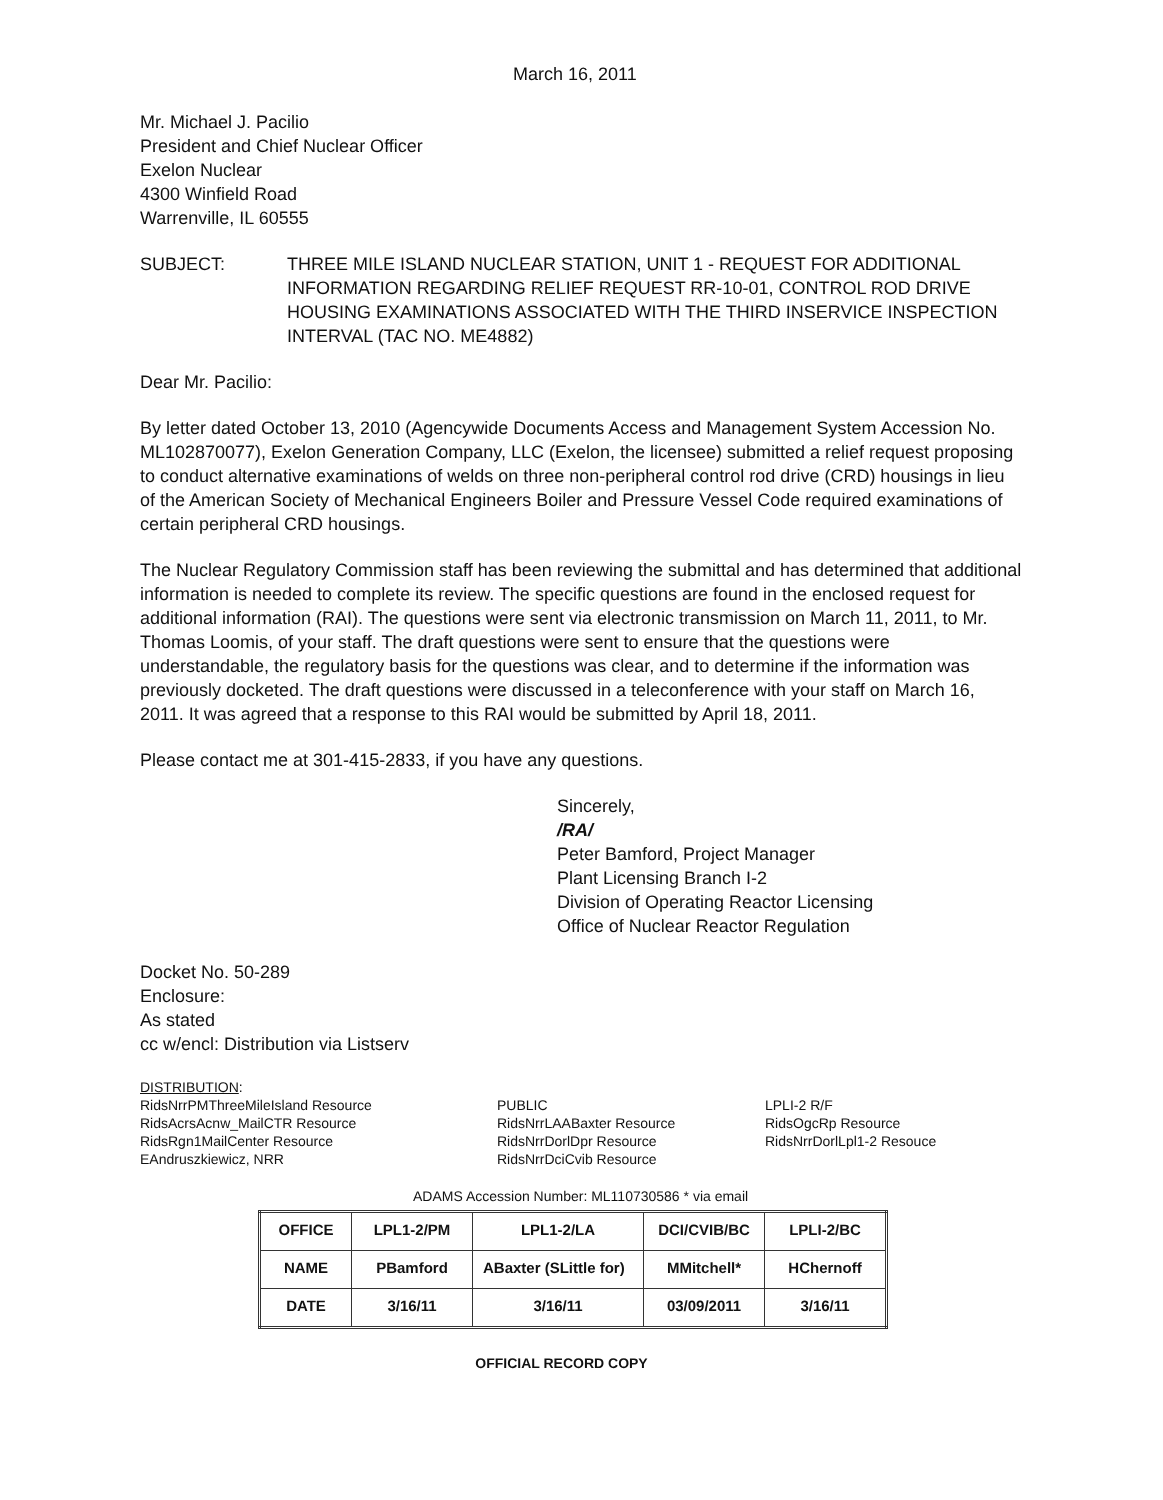March 16, 2011
Mr. Michael J. Pacilio
President and Chief Nuclear Officer
Exelon Nuclear
4300 Winfield Road
Warrenville, IL 60555
SUBJECT: THREE MILE ISLAND NUCLEAR STATION, UNIT 1 - REQUEST FOR ADDITIONAL INFORMATION REGARDING RELIEF REQUEST RR-10-01, CONTROL ROD DRIVE HOUSING EXAMINATIONS ASSOCIATED WITH THE THIRD INSERVICE INSPECTION INTERVAL (TAC NO. ME4882)
Dear Mr. Pacilio:
By letter dated October 13, 2010 (Agencywide Documents Access and Management System Accession No. ML102870077), Exelon Generation Company, LLC (Exelon, the licensee) submitted a relief request proposing to conduct alternative examinations of welds on three non-peripheral control rod drive (CRD) housings in lieu of the American Society of Mechanical Engineers Boiler and Pressure Vessel Code required examinations of certain peripheral CRD housings.
The Nuclear Regulatory Commission staff has been reviewing the submittal and has determined that additional information is needed to complete its review. The specific questions are found in the enclosed request for additional information (RAI). The questions were sent via electronic transmission on March 11, 2011, to Mr. Thomas Loomis, of your staff. The draft questions were sent to ensure that the questions were understandable, the regulatory basis for the questions was clear, and to determine if the information was previously docketed. The draft questions were discussed in a teleconference with your staff on March 16, 2011. It was agreed that a response to this RAI would be submitted by April 18, 2011.
Please contact me at 301-415-2833, if you have any questions.
Sincerely,
/RA/
Peter Bamford, Project Manager
Plant Licensing Branch I-2
Division of Operating Reactor Licensing
Office of Nuclear Reactor Regulation
Docket No. 50-289
Enclosure:
As stated
cc w/encl: Distribution via Listserv
DISTRIBUTION:
RidsNrrPMThreeMileIsland Resource
RidsAcrsAcnw_MailCTR Resource
RidsRgn1MailCenter Resource
EAndruszkiewicz, NRR
PUBLIC
RidsNrrLAABaxter Resource
RidsNrrDorlDpr Resource
RidsNrrDciCvib Resource
LPLI-2 R/F
RidsOgcRp Resource
RidsNrrDorlLpl1-2 Resouce
ADAMS Accession Number: ML110730586 * via email
| OFFICE | LPL1-2/PM | LPL1-2/LA | DCI/CVIB/BC | LPLI-2/BC |
| NAME | PBamford | ABaxter (SLittle for) | MMitchell* | HChernoff |
| DATE | 3/16/11 | 3/16/11 | 03/09/2011 | 3/16/11 |
OFFICIAL RECORD COPY